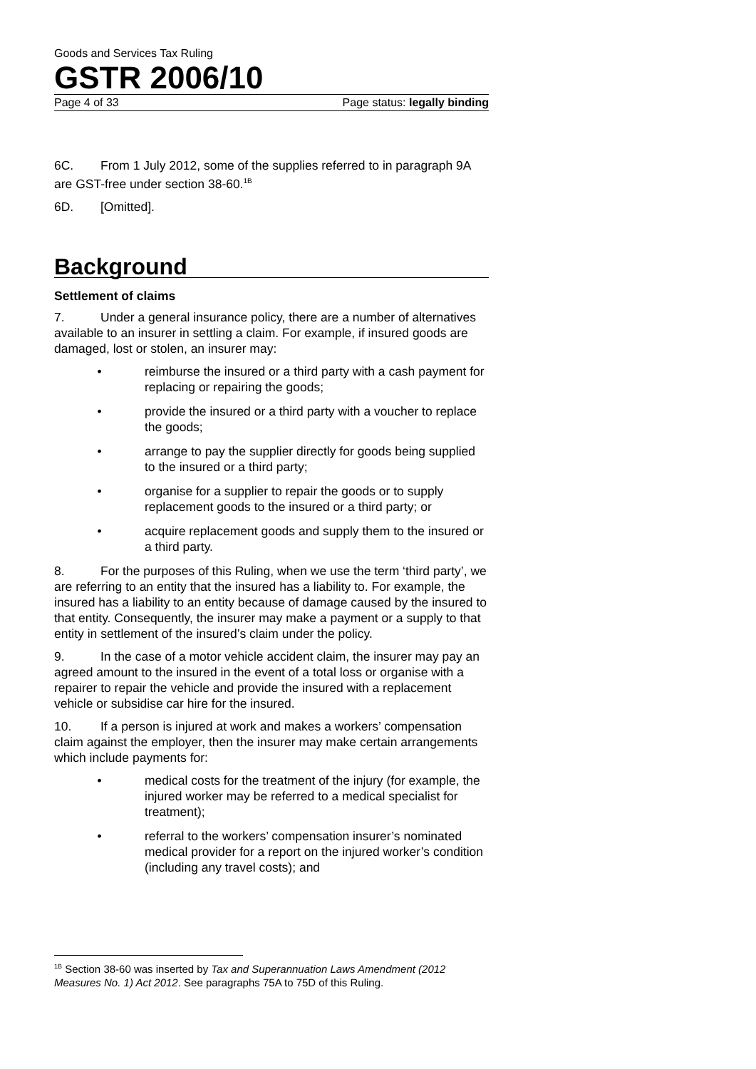Goods and Services Tax Ruling
GSTR 2006/10
Page 4 of 33 Page status: legally binding
6C. From 1 July 2012, some of the supplies referred to in paragraph 9A are GST-free under section 38-60.<sup>1B</sup>
6D. [Omitted].
Background
Settlement of claims
7. Under a general insurance policy, there are a number of alternatives available to an insurer in settling a claim. For example, if insured goods are damaged, lost or stolen, an insurer may:
• reimburse the insured or a third party with a cash payment for replacing or repairing the goods;
• provide the insured or a third party with a voucher to replace the goods;
• arrange to pay the supplier directly for goods being supplied to the insured or a third party;
• organise for a supplier to repair the goods or to supply replacement goods to the insured or a third party; or
• acquire replacement goods and supply them to the insured or a third party.
8. For the purposes of this Ruling, when we use the term ‘third party’, we are referring to an entity that the insured has a liability to. For example, the insured has a liability to an entity because of damage caused by the insured to that entity. Consequently, the insurer may make a payment or a supply to that entity in settlement of the insured’s claim under the policy.
9. In the case of a motor vehicle accident claim, the insurer may pay an agreed amount to the insured in the event of a total loss or organise with a repairer to repair the vehicle and provide the insured with a replacement vehicle or subsidise car hire for the insured.
10. If a person is injured at work and makes a workers’ compensation claim against the employer, then the insurer may make certain arrangements which include payments for:
• medical costs for the treatment of the injury (for example, the injured worker may be referred to a medical specialist for treatment);
• referral to the workers’ compensation insurer’s nominated medical provider for a report on the injured worker’s condition (including any travel costs); and
<sup>1B</sup> Section 38-60 was inserted by Tax and Superannuation Laws Amendment (2012 Measures No. 1) Act 2012. See paragraphs 75A to 75D of this Ruling.